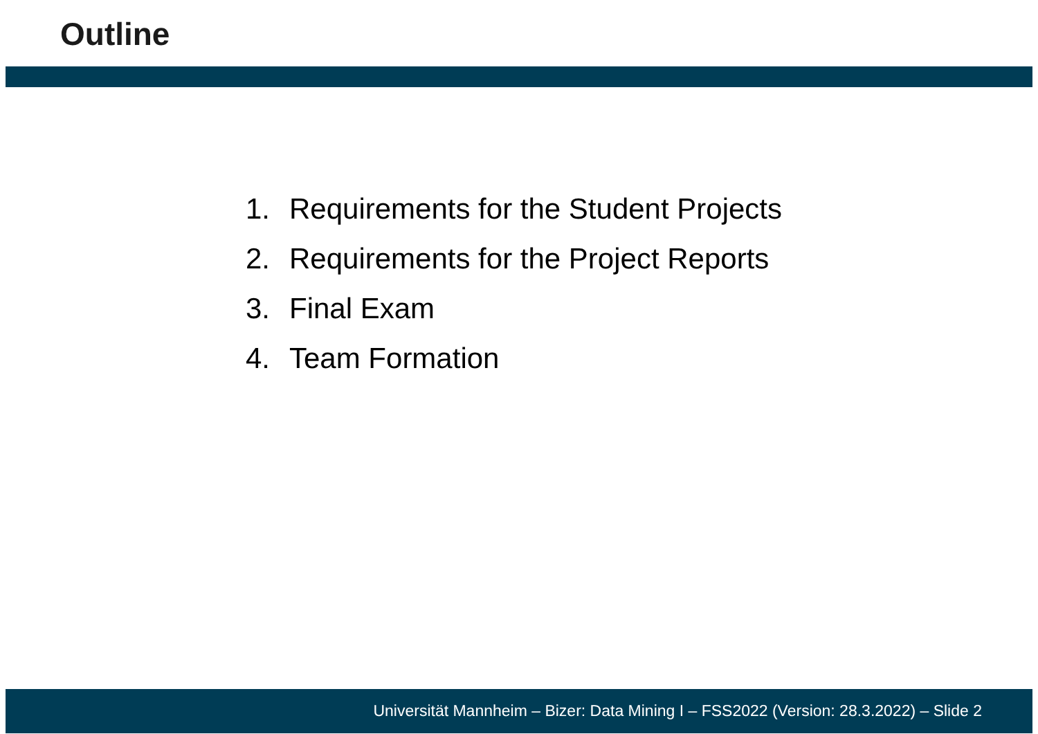Outline
1. Requirements for the Student Projects
2. Requirements for the Project Reports
3. Final Exam
4. Team Formation
Universität Mannheim – Bizer: Data Mining I – FSS2022 (Version: 28.3.2022) – Slide 2